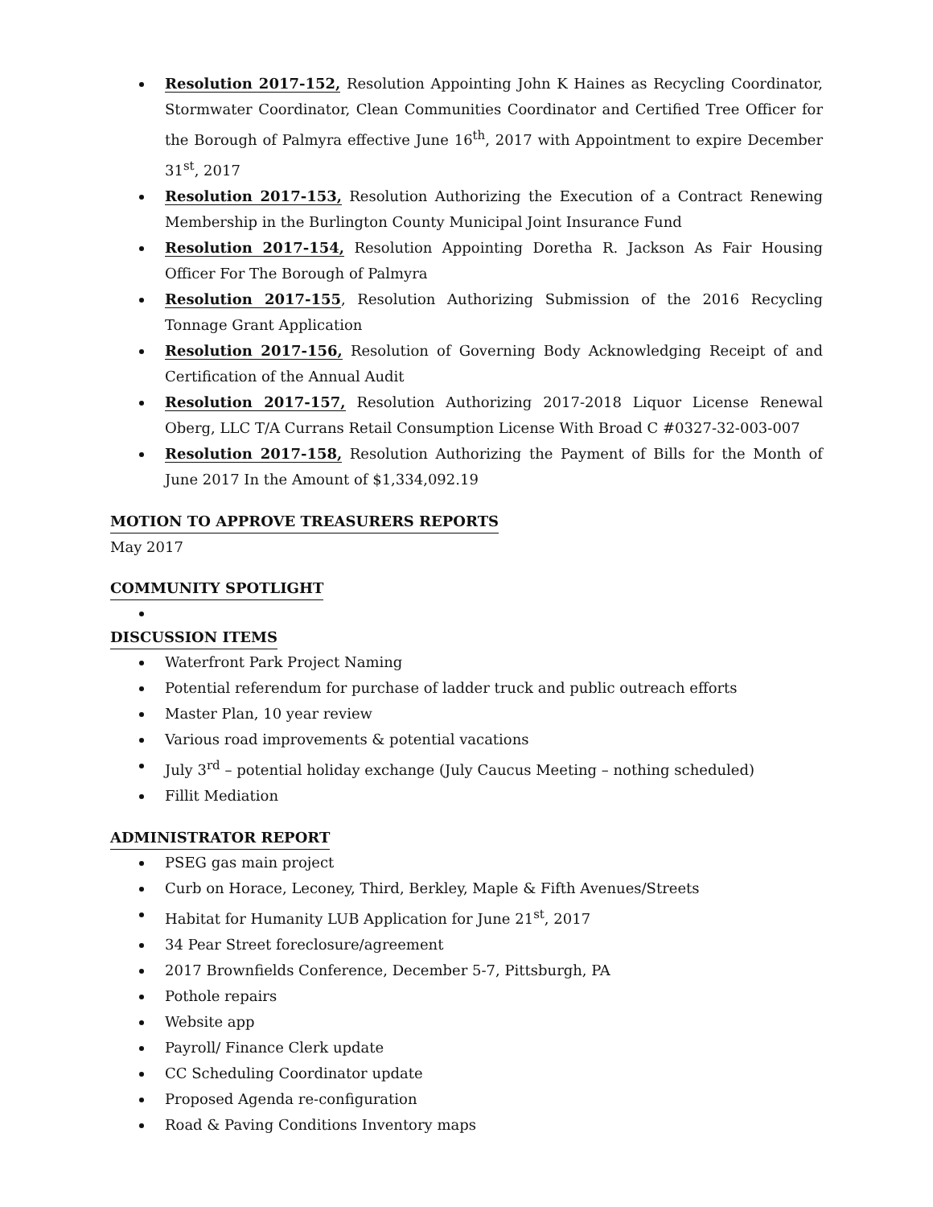Resolution 2017-152, Resolution Appointing John K Haines as Recycling Coordinator, Stormwater Coordinator, Clean Communities Coordinator and Certified Tree Officer for the Borough of Palmyra effective June 16<sup>th</sup>, 2017 with Appointment to expire December 31<sup>st</sup>, 2017
Resolution 2017-153, Resolution Authorizing the Execution of a Contract Renewing Membership in the Burlington County Municipal Joint Insurance Fund
Resolution 2017-154, Resolution Appointing Doretha R. Jackson As Fair Housing Officer For The Borough of Palmyra
Resolution 2017-155, Resolution Authorizing Submission of the 2016 Recycling Tonnage Grant Application
Resolution 2017-156, Resolution of Governing Body Acknowledging Receipt of and Certification of the Annual Audit
Resolution 2017-157, Resolution Authorizing 2017-2018 Liquor License Renewal Oberg, LLC T/A Currans Retail Consumption License With Broad C #0327-32-003-007
Resolution 2017-158, Resolution Authorizing the Payment of Bills for the Month of June 2017 In the Amount of $1,334,092.19
MOTION TO APPROVE TREASURERS REPORTS
May 2017
COMMUNITY SPOTLIGHT
DISCUSSION ITEMS
Waterfront Park Project Naming
Potential referendum for purchase of ladder truck and public outreach efforts
Master Plan, 10 year review
Various road improvements & potential vacations
July 3<sup>rd</sup> – potential holiday exchange (July Caucus Meeting – nothing scheduled)
Fillit Mediation
ADMINISTRATOR REPORT
PSEG gas main project
Curb on Horace, Leconey, Third, Berkley, Maple & Fifth Avenues/Streets
Habitat for Humanity LUB Application for June 21<sup>st</sup>, 2017
34 Pear Street foreclosure/agreement
2017 Brownfields Conference, December 5-7, Pittsburgh, PA
Pothole repairs
Website app
Payroll/ Finance Clerk update
CC Scheduling Coordinator update
Proposed Agenda re-configuration
Road & Paving Conditions Inventory maps